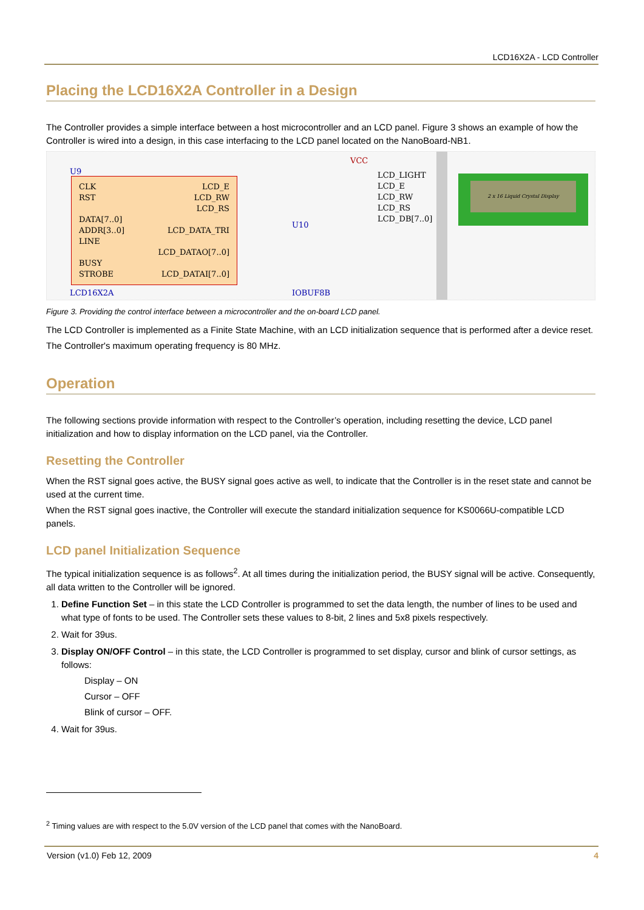LCD16X2A - LCD Controller
Placing the LCD16X2A Controller in a Design
The Controller provides a simple interface between a host microcontroller and an LCD panel. Figure 3 shows an example of how the Controller is wired into a design, in this case interfacing to the LCD panel located on the NanoBoard-NB1.
U9
CLK
RST
DATA[7..0]
ADDR[3..0]
LINE
BUSY
STROBE
LCD_E
LCD_RW
LCD_RS
LCD_DATA_TRI
LCD_DATAO[7..0]
LCD_DATAI[7..0]
LCD16X2A
VCC
U10
IOBUF8B
LCD_LIGHT
LCD_E
LCD_RW
LCD_RS
LCD_DB[7..0]
2 x 16 Liquid Crystal Display
Figure 3. Providing the control interface between a microcontroller and the on-board LCD panel.
The LCD Controller is implemented as a Finite State Machine, with an LCD initialization sequence that is performed after a device reset.
The Controller's maximum operating frequency is 80 MHz.
Operation
The following sections provide information with respect to the Controller’s operation, including resetting the device, LCD panel initialization and how to display information on the LCD panel, via the Controller.
Resetting the Controller
When the RST signal goes active, the BUSY signal goes active as well, to indicate that the Controller is in the reset state and cannot be used at the current time.
When the RST signal goes inactive, the Controller will execute the standard initialization sequence for KS0066U-compatible LCD panels.
LCD panel Initialization Sequence
The typical initialization sequence is as follows<sup>2</sup>. At all times during the initialization period, the BUSY signal will be active. Consequently, all data written to the Controller will be ignored.
1. Define Function Set – in this state the LCD Controller is programmed to set the data length, the number of lines to be used and what type of fonts to be used. The Controller sets these values to 8-bit, 2 lines and 5x8 pixels respectively.
2. Wait for 39us.
3. Display ON/OFF Control – in this state, the LCD Controller is programmed to set display, cursor and blink of cursor settings, as follows:
Display – ON
Cursor – OFF
Blink of cursor – OFF.
4. Wait for 39us.
<sup>2</sup> Timing values are with respect to the 5.0V version of the LCD panel that comes with the NanoBoard.
Version (v1.0) Feb 12, 2009 4